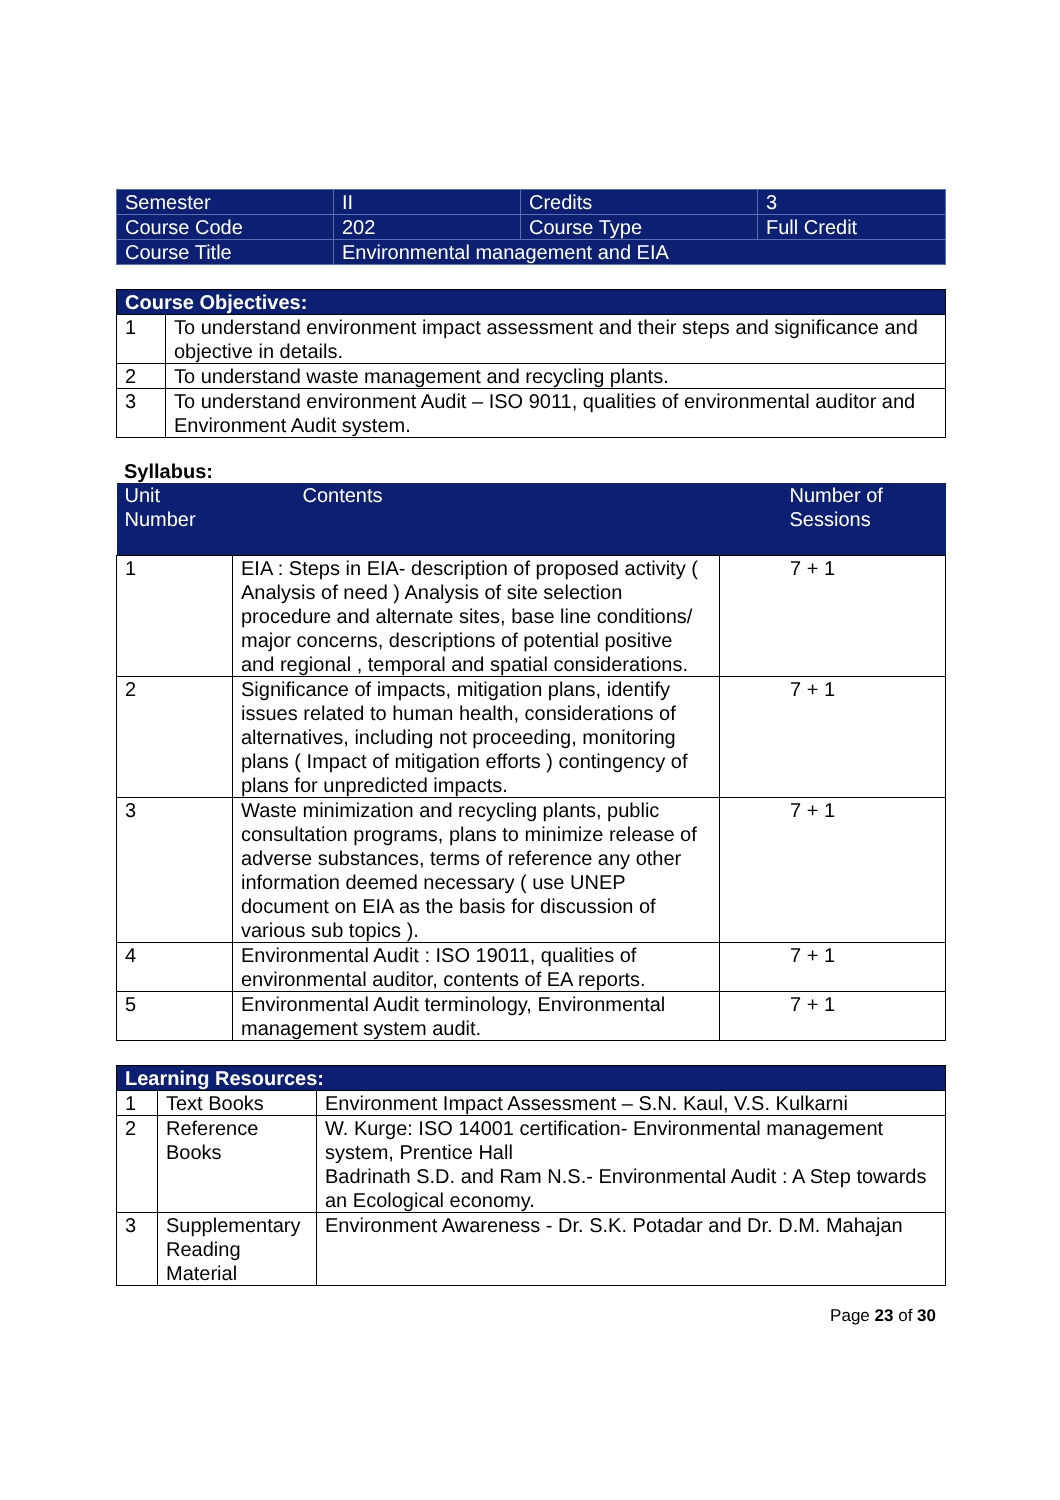| Semester | II | Credits | 3 |
| Course Code | 202 | Course Type | Full Credit |
| Course Title | Environmental management and EIA | | |
| Course Objectives: | |
| 1 | To understand environment impact assessment and their steps and significance and objective in details. |
| 2 | To understand waste management and recycling plants. |
| 3 | To understand environment Audit – ISO 9011, qualities of environmental auditor and Environment Audit system. |
Syllabus:
| Unit Number | Contents | Number of Sessions |
| --- | --- | --- |
| 1 | EIA : Steps in EIA- description of proposed activity ( Analysis of need ) Analysis of site selection procedure and alternate sites, base line conditions/ major concerns, descriptions of potential positive and regional , temporal and spatial considerations. | 7 + 1 |
| 2 | Significance of impacts, mitigation plans, identify issues related to human health, considerations of alternatives, including not proceeding, monitoring plans ( Impact of mitigation efforts ) contingency of plans for unpredicted impacts. | 7 + 1 |
| 3 | Waste minimization and recycling plants, public consultation programs, plans to minimize release of adverse substances, terms of reference any other information deemed necessary ( use UNEP document on EIA as the basis for discussion of various sub topics ). | 7 + 1 |
| 4 | Environmental Audit : ISO 19011, qualities of environmental auditor, contents of EA reports. | 7 + 1 |
| 5 | Environmental Audit terminology, Environmental management system audit. | 7 + 1 |
| Learning Resources: | | |
| 1 | Text Books | Environment Impact Assessment – S.N. Kaul, V.S. Kulkarni |
| 2 | Reference Books | W. Kurge: ISO 14001 certification- Environmental management system, Prentice Hall Badrinath S.D. and Ram N.S.- Environmental Audit : A Step towards an Ecological economy. |
| 3 | Supplementary Reading Material | Environment Awareness - Dr. S.K. Potadar and Dr. D.M. Mahajan |
Page 23 of 30